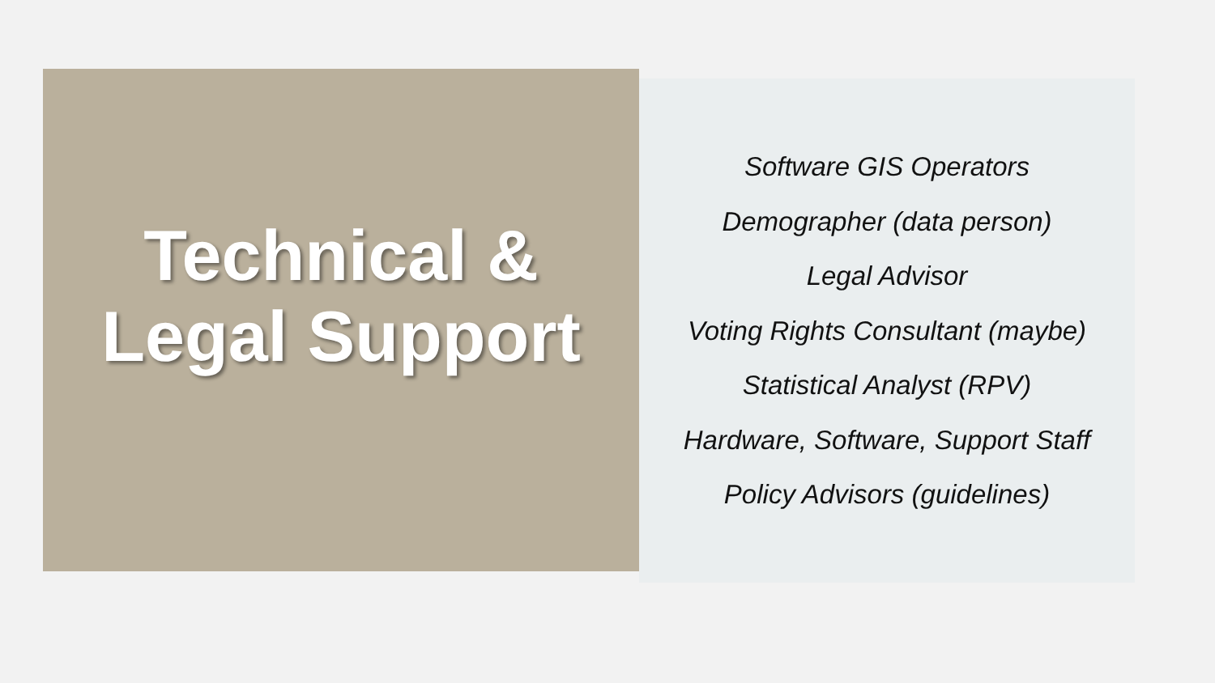Technical &
Legal Support
Software GIS Operators
Demographer (data person)
Legal Advisor
Voting Rights Consultant (maybe)
Statistical Analyst (RPV)
Hardware, Software, Support Staff
Policy Advisors (guidelines)